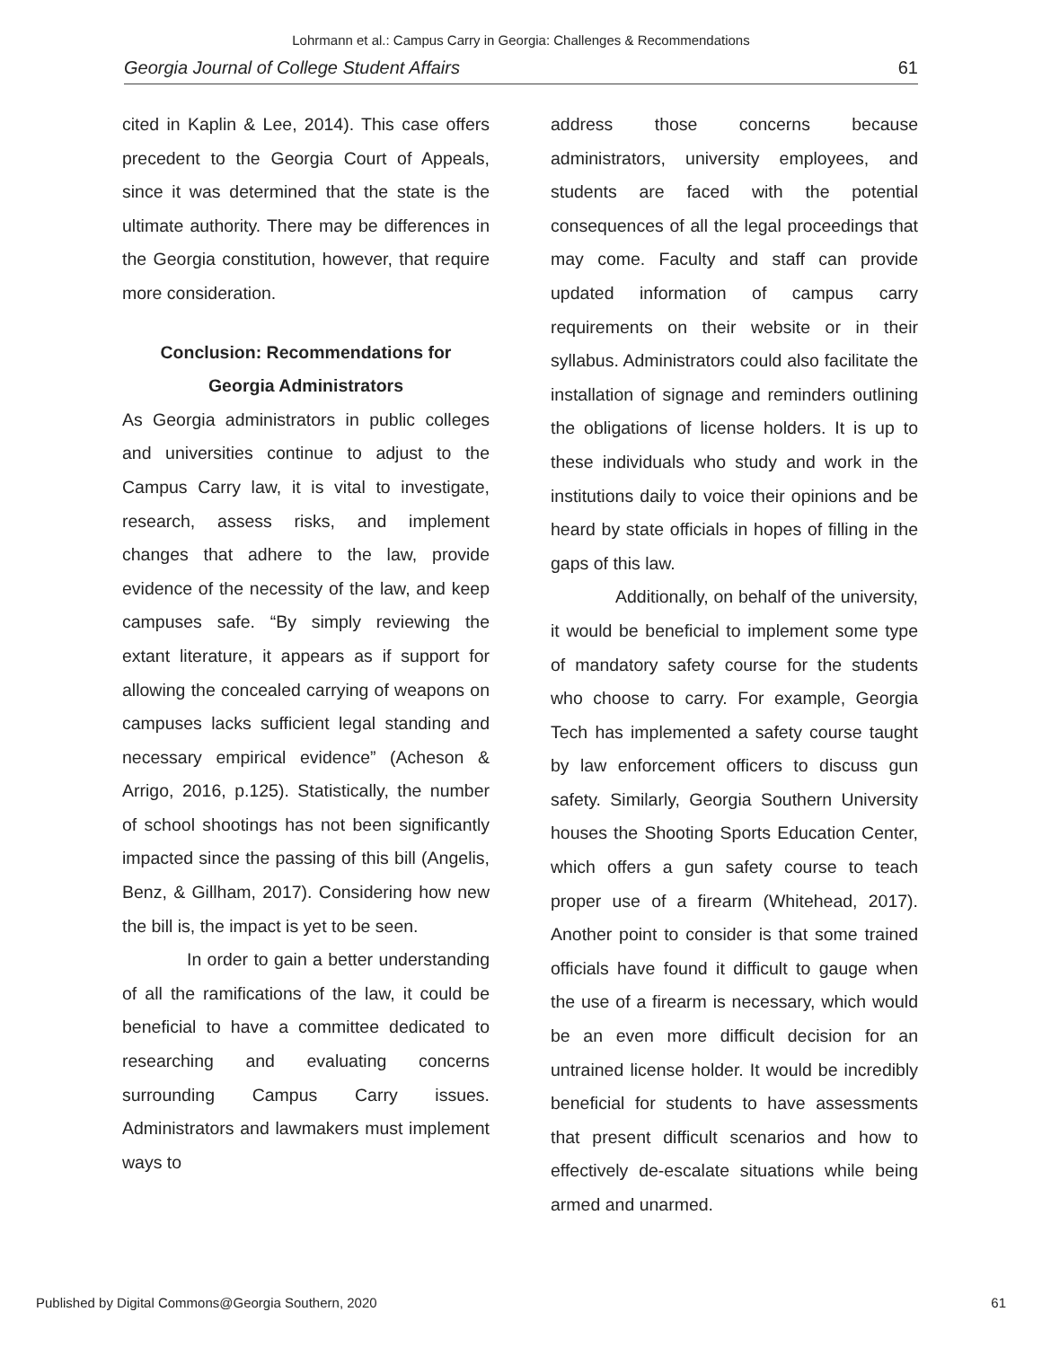Lohrmann et al.: Campus Carry in Georgia: Challenges & Recommendations
Georgia Journal of College Student Affairs 61
cited in Kaplin & Lee, 2014). This case offers precedent to the Georgia Court of Appeals, since it was determined that the state is the ultimate authority. There may be differences in the Georgia constitution, however, that require more consideration.
Conclusion: Recommendations for
Georgia Administrators
As Georgia administrators in public colleges and universities continue to adjust to the Campus Carry law, it is vital to investigate, research, assess risks, and implement changes that adhere to the law, provide evidence of the necessity of the law, and keep campuses safe. “By simply reviewing the extant literature, it appears as if support for allowing the concealed carrying of weapons on campuses lacks sufficient legal standing and necessary empirical evidence” (Acheson & Arrigo, 2016, p.125). Statistically, the number of school shootings has not been significantly impacted since the passing of this bill (Angelis, Benz, & Gillham, 2017). Considering how new the bill is, the impact is yet to be seen.
In order to gain a better understanding of all the ramifications of the law, it could be beneficial to have a committee dedicated to researching and evaluating concerns surrounding Campus Carry issues. Administrators and lawmakers must implement ways to
address those concerns because administrators, university employees, and students are faced with the potential consequences of all the legal proceedings that may come. Faculty and staff can provide updated information of campus carry requirements on their website or in their syllabus. Administrators could also facilitate the installation of signage and reminders outlining the obligations of license holders. It is up to these individuals who study and work in the institutions daily to voice their opinions and be heard by state officials in hopes of filling in the gaps of this law.
Additionally, on behalf of the university, it would be beneficial to implement some type of mandatory safety course for the students who choose to carry. For example, Georgia Tech has implemented a safety course taught by law enforcement officers to discuss gun safety. Similarly, Georgia Southern University houses the Shooting Sports Education Center, which offers a gun safety course to teach proper use of a firearm (Whitehead, 2017). Another point to consider is that some trained officials have found it difficult to gauge when the use of a firearm is necessary, which would be an even more difficult decision for an untrained license holder. It would be incredibly beneficial for students to have assessments that present difficult scenarios and how to effectively de-escalate situations while being armed and unarmed.
Published by Digital Commons@Georgia Southern, 2020 61